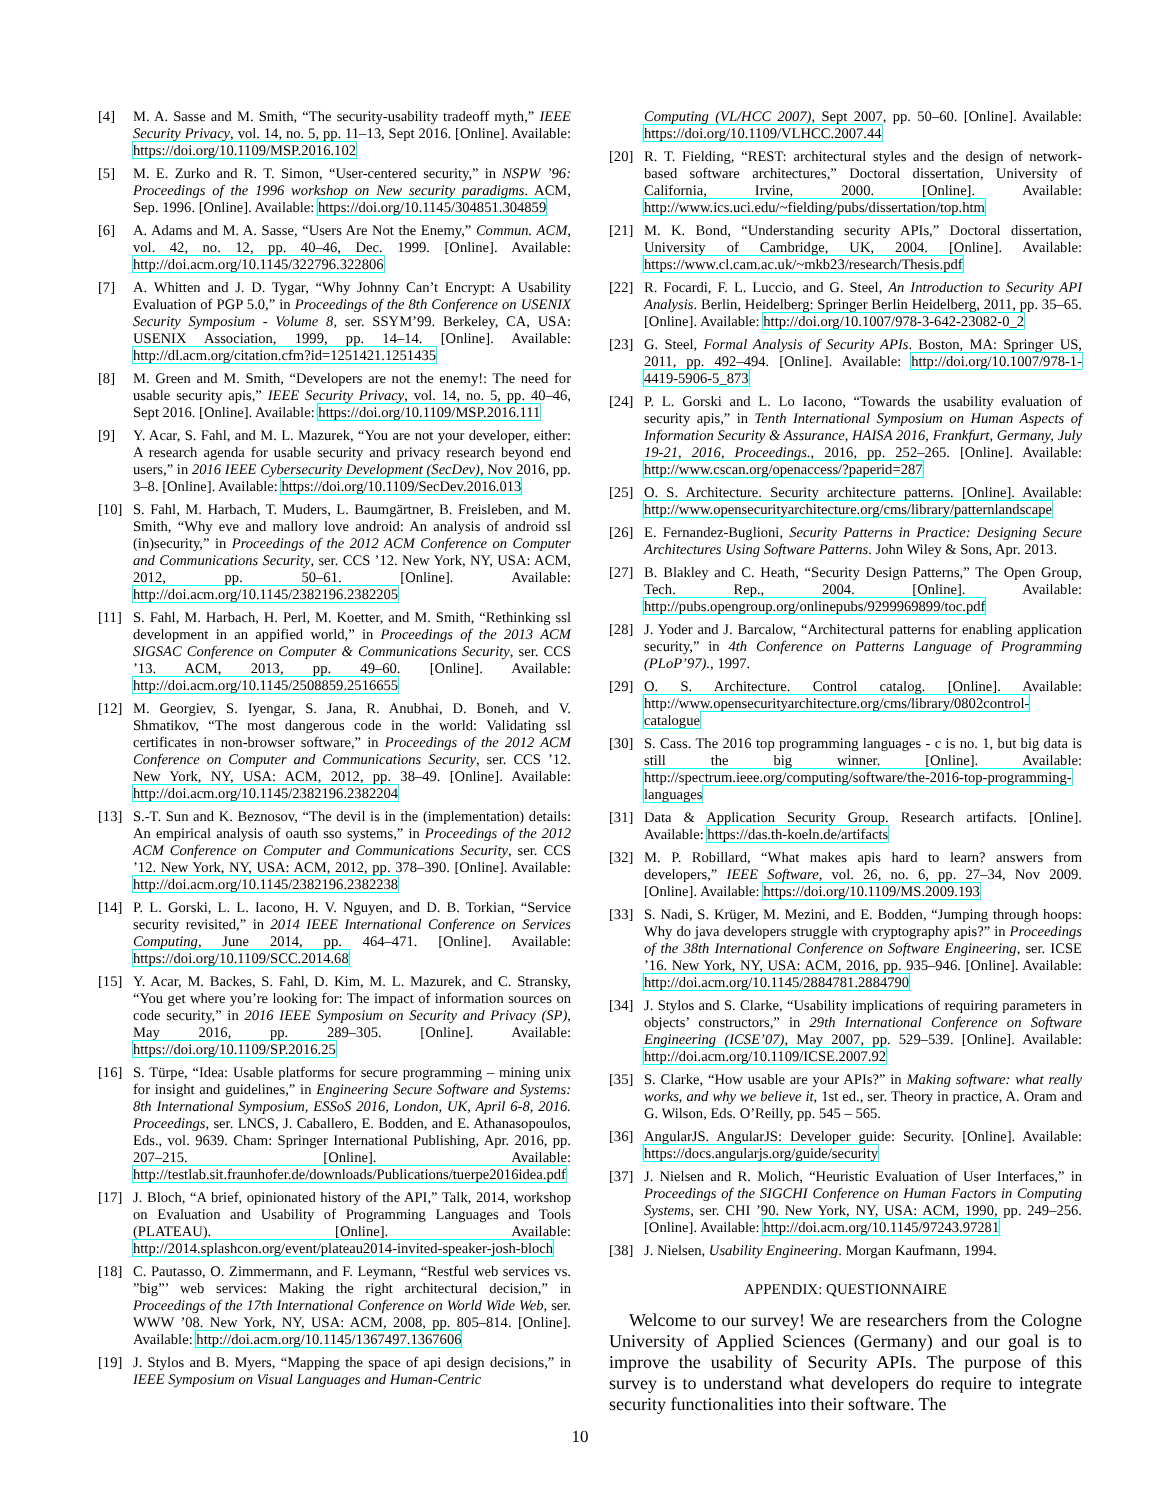[4] M. A. Sasse and M. Smith, “The security-usability tradeoff myth,” IEEE Security Privacy, vol. 14, no. 5, pp. 11–13, Sept 2016. [Online]. Available: https://doi.org/10.1109/MSP.2016.102
[5] M. E. Zurko and R. T. Simon, “User-centered security,” in NSPW ’96: Proceedings of the 1996 workshop on New security paradigms. ACM, Sep. 1996. [Online]. Available: https://doi.org/10.1145/304851.304859
[6] A. Adams and M. A. Sasse, “Users Are Not the Enemy,” Commun. ACM, vol. 42, no. 12, pp. 40–46, Dec. 1999. [Online]. Available: http://doi.acm.org/10.1145/322796.322806
[7] A. Whitten and J. D. Tygar, “Why Johnny Can’t Encrypt: A Usability Evaluation of PGP 5.0,” in Proceedings of the 8th Conference on USENIX Security Symposium - Volume 8, ser. SSYM’99. Berkeley, CA, USA: USENIX Association, 1999, pp. 14–14. [Online]. Available: http://dl.acm.org/citation.cfm?id=1251421.1251435
[8] M. Green and M. Smith, “Developers are not the enemy!: The need for usable security apis,” IEEE Security Privacy, vol. 14, no. 5, pp. 40–46, Sept 2016. [Online]. Available: https://doi.org/10.1109/MSP.2016.111
[9] Y. Acar, S. Fahl, and M. L. Mazurek, “You are not your developer, either: A research agenda for usable security and privacy research beyond end users,” in 2016 IEEE Cybersecurity Development (SecDev), Nov 2016, pp. 3–8. [Online]. Available: https://doi.org/10.1109/SecDev.2016.013
[10] S. Fahl, M. Harbach, T. Muders, L. Baumgärtner, B. Freisleben, and M. Smith, “Why eve and mallory love android: An analysis of android ssl (in)security,” in Proceedings of the 2012 ACM Conference on Computer and Communications Security, ser. CCS ’12. New York, NY, USA: ACM, 2012, pp. 50–61. [Online]. Available: http://doi.acm.org/10.1145/2382196.2382205
[11] S. Fahl, M. Harbach, H. Perl, M. Koetter, and M. Smith, “Rethinking ssl development in an appified world,” in Proceedings of the 2013 ACM SIGSAC Conference on Computer & Communications Security, ser. CCS ’13. ACM, 2013, pp. 49–60. [Online]. Available: http://doi.acm.org/10.1145/2508859.2516655
[12] M. Georgiev, S. Iyengar, S. Jana, R. Anubhai, D. Boneh, and V. Shmatikov, “The most dangerous code in the world: Validating ssl certificates in non-browser software,” in Proceedings of the 2012 ACM Conference on Computer and Communications Security, ser. CCS ’12. New York, NY, USA: ACM, 2012, pp. 38–49. [Online]. Available: http://doi.acm.org/10.1145/2382196.2382204
[13] S.-T. Sun and K. Beznosov, “The devil is in the (implementation) details: An empirical analysis of oauth sso systems,” in Proceedings of the 2012 ACM Conference on Computer and Communications Security, ser. CCS ’12. New York, NY, USA: ACM, 2012, pp. 378–390. [Online]. Available: http://doi.acm.org/10.1145/2382196.2382238
[14] P. L. Gorski, L. L. Iacono, H. V. Nguyen, and D. B. Torkian, “Service security revisited,” in 2014 IEEE International Conference on Services Computing, June 2014, pp. 464–471. [Online]. Available: https://doi.org/10.1109/SCC.2014.68
[15] Y. Acar, M. Backes, S. Fahl, D. Kim, M. L. Mazurek, and C. Stransky, “You get where you’re looking for: The impact of information sources on code security,” in 2016 IEEE Symposium on Security and Privacy (SP), May 2016, pp. 289–305. [Online]. Available: https://doi.org/10.1109/SP.2016.25
[16] S. Türpe, “Idea: Usable platforms for secure programming – mining unix for insight and guidelines,” in Engineering Secure Software and Systems: 8th International Symposium, ESSoS 2016, London, UK, April 6-8, 2016. Proceedings, ser. LNCS, J. Caballero, E. Bodden, and E. Athanasopoulos, Eds., vol. 9639. Cham: Springer International Publishing, Apr. 2016, pp. 207–215. [Online]. Available: http://testlab.sit.fraunhofer.de/downloads/Publications/tuerpe2016idea.pdf
[17] J. Bloch, “A brief, opinionated history of the API,” Talk, 2014, workshop on Evaluation and Usability of Programming Languages and Tools (PLATEAU). [Online]. Available: http://2014.splashcon.org/event/plateau2014-invited-speaker-josh-bloch
[18] C. Pautasso, O. Zimmermann, and F. Leymann, “Restful web services vs. ”big”’ web services: Making the right architectural decision,” in Proceedings of the 17th International Conference on World Wide Web, ser. WWW ’08. New York, NY, USA: ACM, 2008, pp. 805–814. [Online]. Available: http://doi.acm.org/10.1145/1367497.1367606
[19] J. Stylos and B. Myers, “Mapping the space of api design decisions,” in IEEE Symposium on Visual Languages and Human-Centric
Computing (VL/HCC 2007), Sept 2007, pp. 50–60. [Online]. Available: https://doi.org/10.1109/VLHCC.2007.44
[20] R. T. Fielding, “REST: architectural styles and the design of network-based software architectures,” Doctoral dissertation, University of California, Irvine, 2000. [Online]. Available: http://www.ics.uci.edu/~fielding/pubs/dissertation/top.htm
[21] M. K. Bond, “Understanding security APIs,” Doctoral dissertation, University of Cambridge, UK, 2004. [Online]. Available: https://www.cl.cam.ac.uk/~mkb23/research/Thesis.pdf
[22] R. Focardi, F. L. Luccio, and G. Steel, An Introduction to Security API Analysis. Berlin, Heidelberg: Springer Berlin Heidelberg, 2011, pp. 35–65. [Online]. Available: http://doi.org/10.1007/978-3-642-23082-0_2
[23] G. Steel, Formal Analysis of Security APIs. Boston, MA: Springer US, 2011, pp. 492–494. [Online]. Available: http://doi.org/10.1007/978-1-4419-5906-5_873
[24] P. L. Gorski and L. Lo Iacono, “Towards the usability evaluation of security apis,” in Tenth International Symposium on Human Aspects of Information Security & Assurance, HAISA 2016, Frankfurt, Germany, July 19-21, 2016, Proceedings., 2016, pp. 252–265. [Online]. Available: http://www.cscan.org/openaccess/?paperid=287
[25] O. S. Architecture. Security architecture patterns. [Online]. Available: http://www.opensecurityarchitecture.org/cms/library/patternlandscape
[26] E. Fernandez-Buglioni, Security Patterns in Practice: Designing Secure Architectures Using Software Patterns. John Wiley & Sons, Apr. 2013.
[27] B. Blakley and C. Heath, “Security Design Patterns,” The Open Group, Tech. Rep., 2004. [Online]. Available: http://pubs.opengroup.org/onlinepubs/9299969899/toc.pdf
[28] J. Yoder and J. Barcalow, “Architectural patterns for enabling application security,” in 4th Conference on Patterns Language of Programming (PLoP’97)., 1997.
[29] O. S. Architecture. Control catalog. [Online]. Available: http://www.opensecurityarchitecture.org/cms/library/0802control-catalogue
[30] S. Cass. The 2016 top programming languages - c is no. 1, but big data is still the big winner. [Online]. Available: http://spectrum.ieee.org/computing/software/the-2016-top-programming-languages
[31] Data & Application Security Group. Research artifacts. [Online]. Available: https://das.th-koeln.de/artifacts
[32] M. P. Robillard, “What makes apis hard to learn? answers from developers,” IEEE Software, vol. 26, no. 6, pp. 27–34, Nov 2009. [Online]. Available: https://doi.org/10.1109/MS.2009.193
[33] S. Nadi, S. Krüger, M. Mezini, and E. Bodden, “Jumping through hoops: Why do java developers struggle with cryptography apis?” in Proceedings of the 38th International Conference on Software Engineering, ser. ICSE ’16. New York, NY, USA: ACM, 2016, pp. 935–946. [Online]. Available: http://doi.acm.org/10.1145/2884781.2884790
[34] J. Stylos and S. Clarke, “Usability implications of requiring parameters in objects’ constructors,” in 29th International Conference on Software Engineering (ICSE’07), May 2007, pp. 529–539. [Online]. Available: http://doi.acm.org/10.1109/ICSE.2007.92
[35] S. Clarke, “How usable are your APIs?” in Making software: what really works, and why we believe it, 1st ed., ser. Theory in practice, A. Oram and G. Wilson, Eds. O’Reilly, pp. 545 – 565.
[36] AngularJS. AngularJS: Developer guide: Security. [Online]. Available: https://docs.angularjs.org/guide/security
[37] J. Nielsen and R. Molich, “Heuristic Evaluation of User Interfaces,” in Proceedings of the SIGCHI Conference on Human Factors in Computing Systems, ser. CHI ’90. New York, NY, USA: ACM, 1990, pp. 249–256. [Online]. Available: http://doi.acm.org/10.1145/97243.97281
[38] J. Nielsen, Usability Engineering. Morgan Kaufmann, 1994.
APPENDIX: QUESTIONNAIRE
Welcome to our survey! We are researchers from the Cologne University of Applied Sciences (Germany) and our goal is to improve the usability of Security APIs. The purpose of this survey is to understand what developers do require to integrate security functionalities into their software. The
10